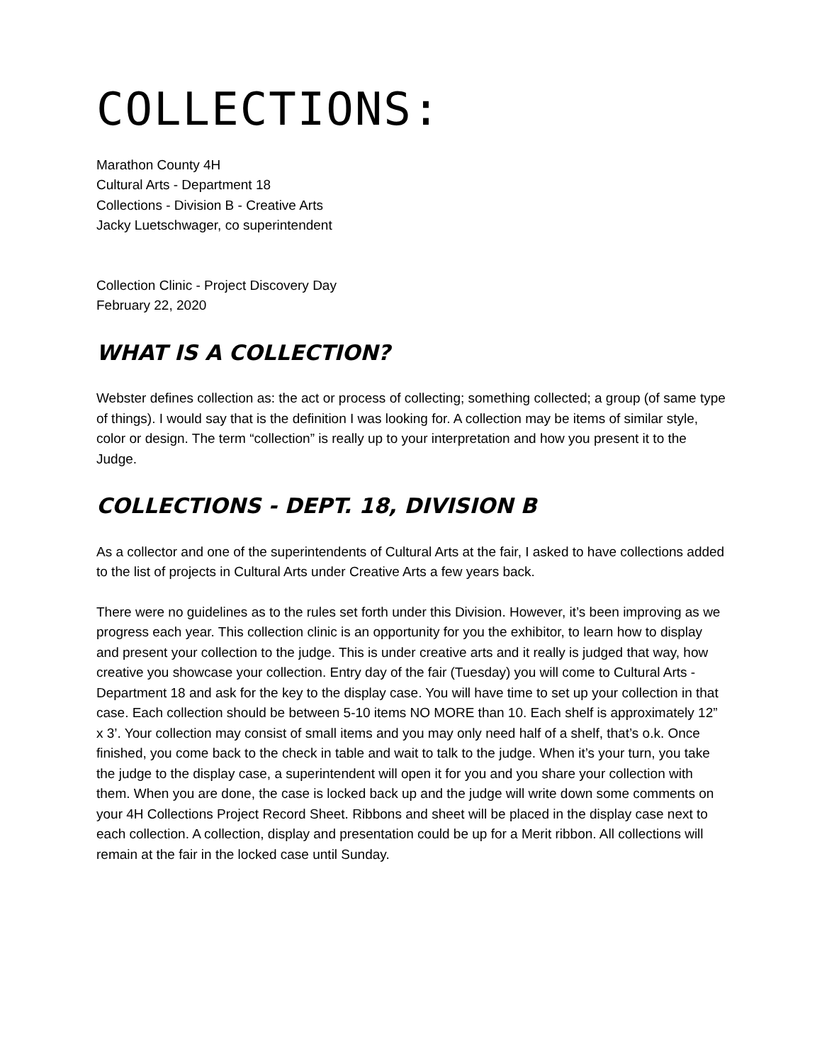COLLECTIONS:
Marathon County 4H
Cultural Arts - Department 18
Collections - Division B - Creative Arts
Jacky Luetschwager, co superintendent
Collection Clinic - Project Discovery Day
February 22, 2020
WHAT IS A COLLECTION?
Webster defines collection as: the act or process of collecting; something collected; a group (of same type of things). I would say that is the definition I was looking for. A collection may be items of similar style, color or design. The term “collection” is really up to your interpretation and how you present it to the Judge.
COLLECTIONS - DEPT. 18, DIVISION B
As a collector and one of the superintendents of Cultural Arts at the fair, I asked to have collections added to the list of projects in Cultural Arts under Creative Arts a few years back.
There were no guidelines as to the rules set forth under this Division. However, it’s been improving as we progress each year. This collection clinic is an opportunity for you the exhibitor, to learn how to display and present your collection to the judge. This is under creative arts and it really is judged that way, how creative you showcase your collection. Entry day of the fair (Tuesday) you will come to Cultural Arts - Department 18 and ask for the key to the display case. You will have time to set up your collection in that case. Each collection should be between 5-10 items NO MORE than 10. Each shelf is approximately 12” x 3’. Your collection may consist of small items and you may only need half of a shelf, that’s o.k. Once finished, you come back to the check in table and wait to talk to the judge. When it’s your turn, you take the judge to the display case, a superintendent will open it for you and you share your collection with them. When you are done, the case is locked back up and the judge will write down some comments on your 4H Collections Project Record Sheet. Ribbons and sheet will be placed in the display case next to each collection. A collection, display and presentation could be up for a Merit ribbon. All collections will remain at the fair in the locked case until Sunday.